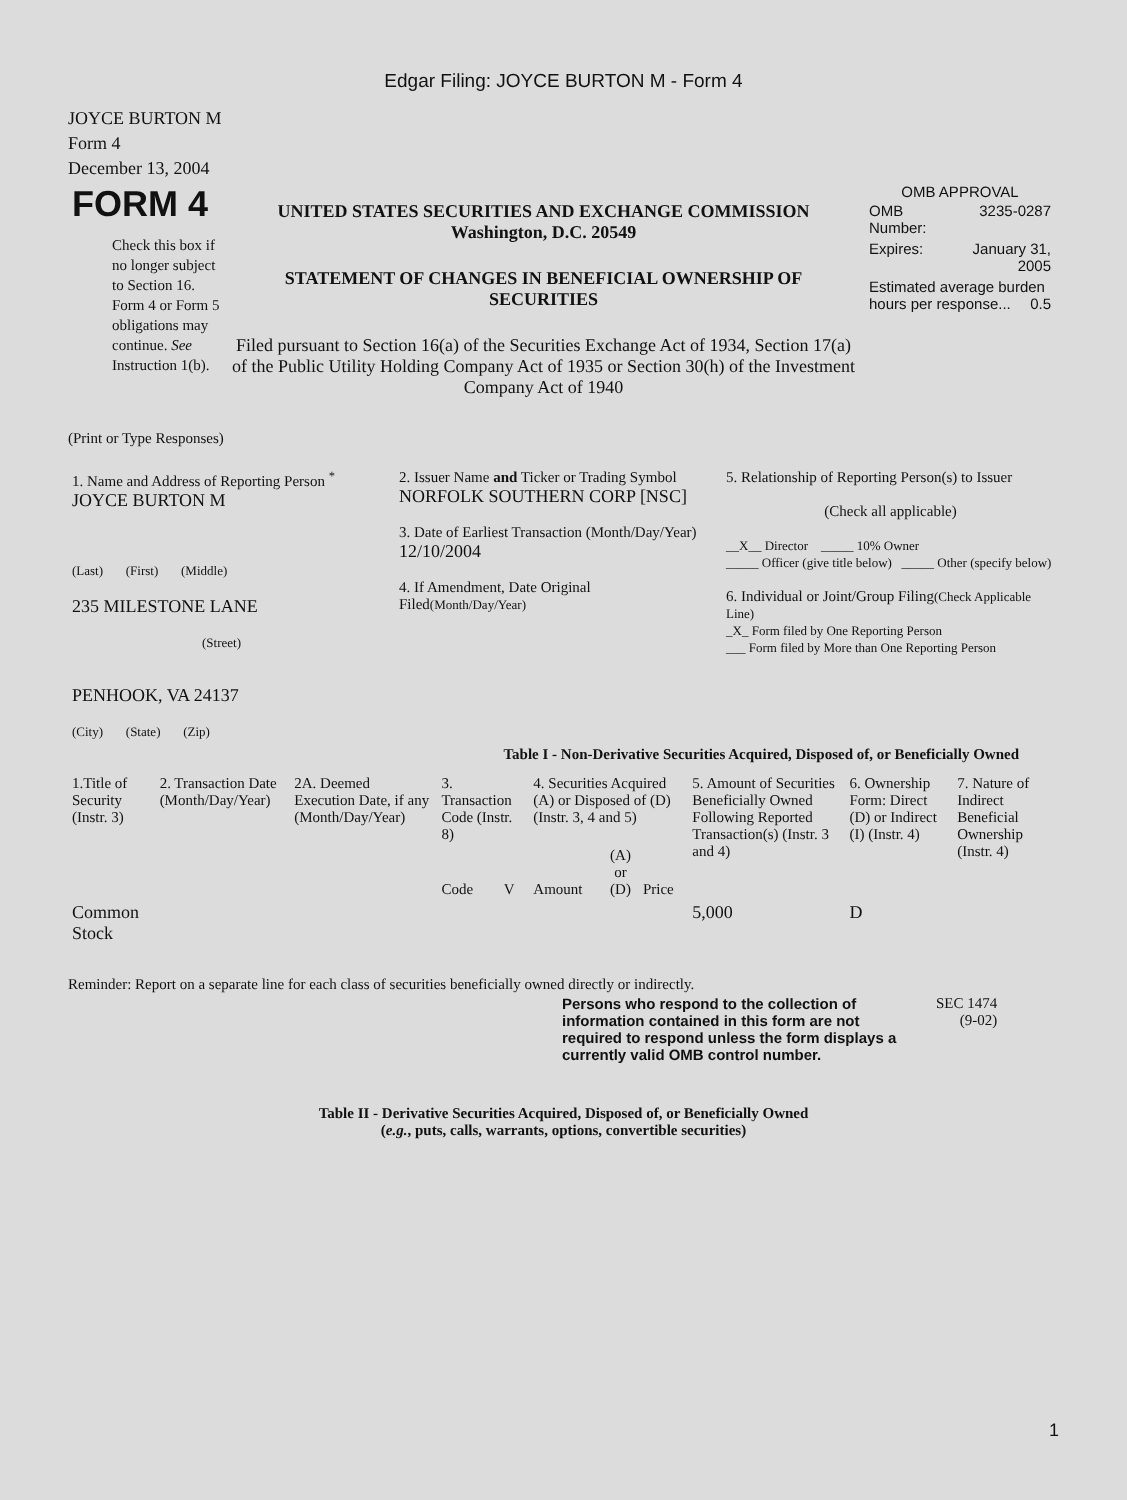Edgar Filing: JOYCE BURTON M - Form 4
JOYCE BURTON M
Form 4
December 13, 2004
| FORM 4 Check this box if no longer subject to Section 16. Form 4 or Form 5 obligations may continue. See Instruction 1(b). | UNITED STATES SECURITIES AND EXCHANGE COMMISSION Washington, D.C. 20549 STATEMENT OF CHANGES IN BENEFICIAL OWNERSHIP OF SECURITIES Filed pursuant to Section 16(a) of the Securities Exchange Act of 1934, Section 17(a) of the Public Utility Holding Company Act of 1935 or Section 30(h) of the Investment Company Act of 1940 | OMB APPROVAL / OMB Number: / 3235-0287 / / Expires: / January 31, 2005 / / Estimated average burden hours per response... 0.5 / / |
(Print or Type Responses)
| 1. Name and Address of Reporting Person <sup>*</sup> JOYCE BURTON M (Last) (First) (Middle) 235 MILESTONE LANE (Street) PENHOOK, VA 24137 (City) (State) (Zip) | 2. Issuer Name and Ticker or Trading Symbol NORFOLK SOUTHERN CORP [NSC] 3. Date of Earliest Transaction (Month/Day/Year) 12/10/2004 4. If Amendment, Date Original Filed (Month/Day/Year) | 5. Relationship of Reporting Person(s) to Issuer (Check all applicable) __X__ Director _____ 10% Owner _____ Officer (give title below) _____ Other (specify below) 6. Individual or Joint/Group Filing (Check Applicable Line) _X_ Form filed by One Reporting Person ___ Form filed by More than One Reporting Person |
Table I - Non-Derivative Securities Acquired, Disposed of, or Beneficially Owned
| 1.Title of Security (Instr. 3) | 2. Transaction Date (Month/Day/Year) | 2A. Deemed Execution Date, if any (Month/Day/Year) | 3. Transaction Code (Instr. 8) | | 4. Securities Acquired (A) or Disposed of (D) (Instr. 3, 4 and 5) | | | 5. Amount of Securities Beneficially Owned Following Reported Transaction(s) (Instr. 3 and 4) | 6. Ownership Form: Direct (D) or Indirect (I) (Instr. 4) | 7. Nature of Indirect Beneficial Ownership (Instr. 4) |
| | | | Code | V | Amount | (A) or (D) | Price | | | |
| Common Stock | | | | | | | | 5,000 | D | |
Reminder: Report on a separate line for each class of securities beneficially owned directly or indirectly.
| Persons who respond to the collection of information contained in this form are not required to respond unless the form displays a currently valid OMB control number. | SEC 1474 (9-02) |
Table II - Derivative Securities Acquired, Disposed of, or Beneficially Owned
(e.g., puts, calls, warrants, options, convertible securities)
1